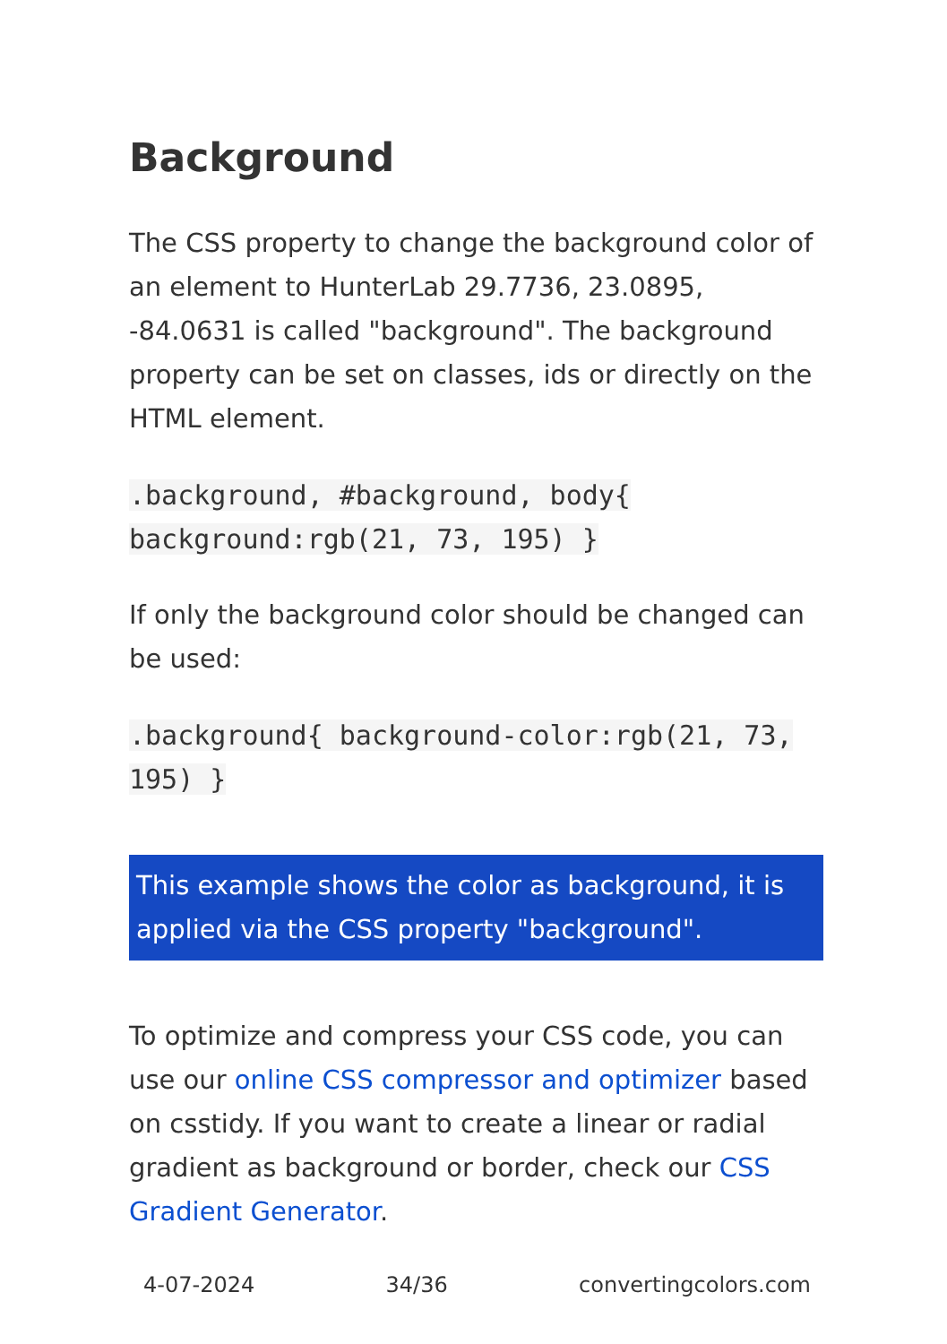Background
The CSS property to change the background color of an element to HunterLab 29.7736, 23.0895, -84.0631 is called "background". The background property can be set on classes, ids or directly on the HTML element.
.background, #background, body{ background:rgb(21, 73, 195) }
If only the background color should be changed can be used:
.background{ background-color:rgb(21, 73, 195) }
This example shows the color as background, it is applied via the CSS property "background".
To optimize and compress your CSS code, you can use our online CSS compressor and optimizer based on csstidy. If you want to create a linear or radial gradient as background or border, check our CSS Gradient Generator.
4-07-2024 34/36 convertingcolors.com